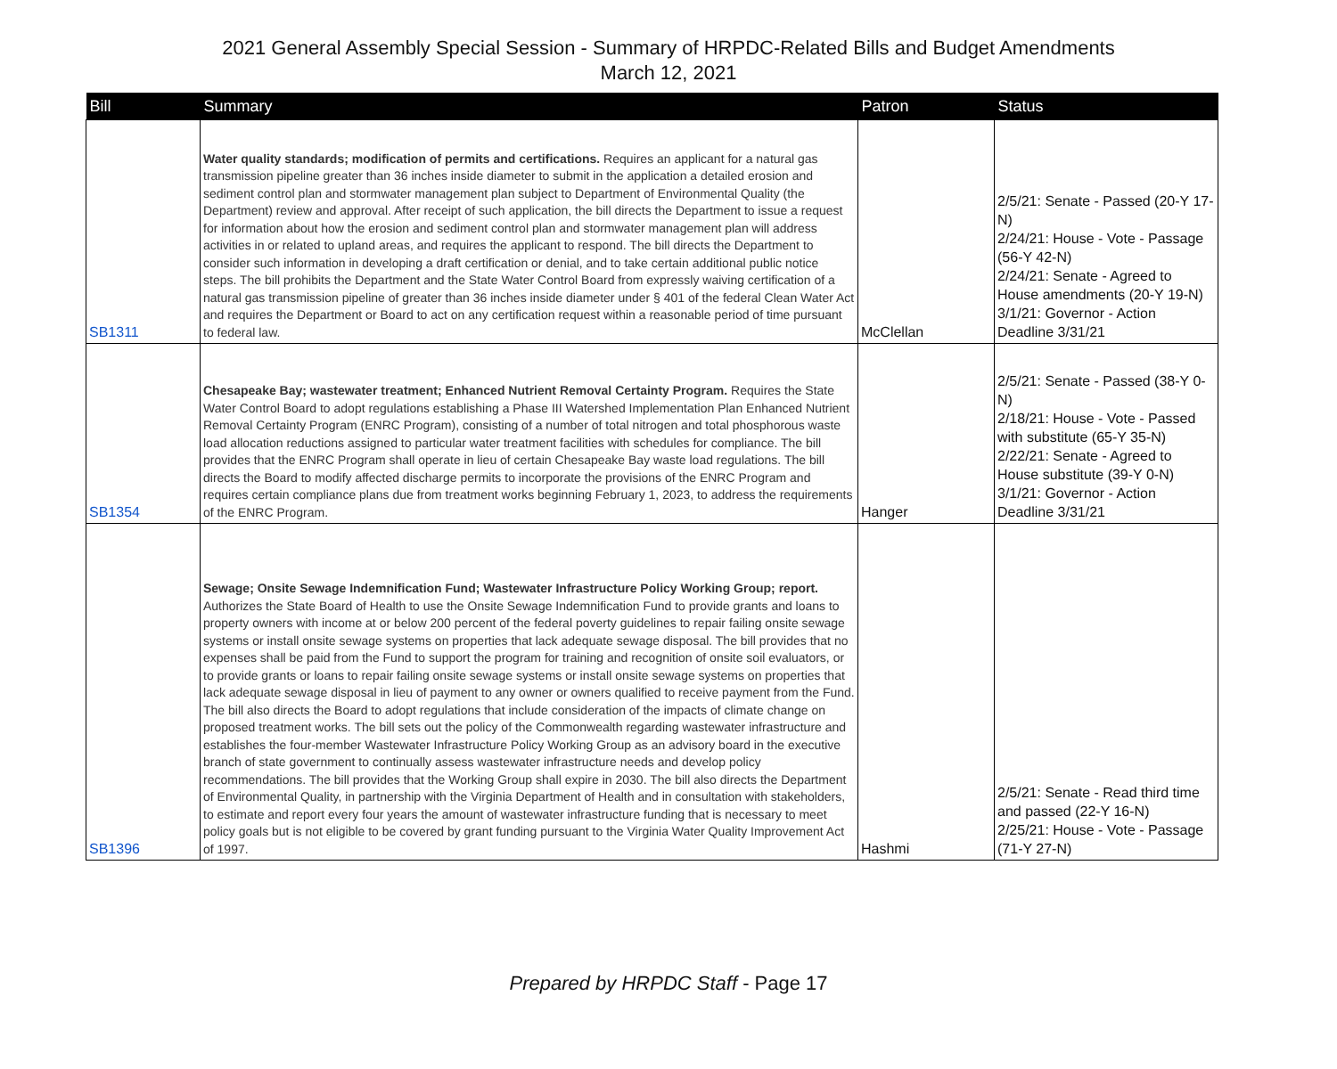2021 General Assembly Special Session - Summary of HRPDC-Related Bills and Budget Amendments
March 12, 2021
| Bill | Summary | Patron | Status |
| --- | --- | --- | --- |
| SB1311 | Water quality standards; modification of permits and certifications. Requires an applicant for a natural gas transmission pipeline greater than 36 inches inside diameter to submit in the application a detailed erosion and sediment control plan and stormwater management plan subject to Department of Environmental Quality (the Department) review and approval. After receipt of such application, the bill directs the Department to issue a request for information about how the erosion and sediment control plan and stormwater management plan will address activities in or related to upland areas, and requires the applicant to respond. The bill directs the Department to consider such information in developing a draft certification or denial, and to take certain additional public notice steps. The bill prohibits the Department and the State Water Control Board from expressly waiving certification of a natural gas transmission pipeline of greater than 36 inches inside diameter under § 401 of the federal Clean Water Act and requires the Department or Board to act on any certification request within a reasonable period of time pursuant to federal law. | McClellan | 2/5/21: Senate - Passed (20-Y 17-N) 2/24/21: House - Vote - Passage (56-Y 42-N) 2/24/21: Senate - Agreed to House amendments (20-Y 19-N) 3/1/21: Governor - Action Deadline 3/31/21 |
| SB1354 | Chesapeake Bay; wastewater treatment; Enhanced Nutrient Removal Certainty Program. Requires the State Water Control Board to adopt regulations establishing a Phase III Watershed Implementation Plan Enhanced Nutrient Removal Certainty Program (ENRC Program), consisting of a number of total nitrogen and total phosphorous waste load allocation reductions assigned to particular water treatment facilities with schedules for compliance. The bill provides that the ENRC Program shall operate in lieu of certain Chesapeake Bay waste load regulations. The bill directs the Board to modify affected discharge permits to incorporate the provisions of the ENRC Program and requires certain compliance plans due from treatment works beginning February 1, 2023, to address the requirements of the ENRC Program. | Hanger | 2/5/21: Senate - Passed (38-Y 0-N) 2/18/21: House - Vote - Passed with substitute (65-Y 35-N) 2/22/21: Senate - Agreed to House substitute (39-Y 0-N) 3/1/21: Governor - Action Deadline 3/31/21 |
| SB1396 | Sewage; Onsite Sewage Indemnification Fund; Wastewater Infrastructure Policy Working Group; report. Authorizes the State Board of Health to use the Onsite Sewage Indemnification Fund to provide grants and loans to property owners with income at or below 200 percent of the federal poverty guidelines to repair failing onsite sewage systems or install onsite sewage systems on properties that lack adequate sewage disposal. The bill provides that no expenses shall be paid from the Fund to support the program for training and recognition of onsite soil evaluators, or to provide grants or loans to repair failing onsite sewage systems or install onsite sewage systems on properties that lack adequate sewage disposal in lieu of payment to any owner or owners qualified to receive payment from the Fund. The bill also directs the Board to adopt regulations that include consideration of the impacts of climate change on proposed treatment works. The bill sets out the policy of the Commonwealth regarding wastewater infrastructure and establishes the four-member Wastewater Infrastructure Policy Working Group as an advisory board in the executive branch of state government to continually assess wastewater infrastructure needs and develop policy recommendations. The bill provides that the Working Group shall expire in 2030. The bill also directs the Department of Environmental Quality, in partnership with the Virginia Department of Health and in consultation with stakeholders, to estimate and report every four years the amount of wastewater infrastructure funding that is necessary to meet policy goals but is not eligible to be covered by grant funding pursuant to the Virginia Water Quality Improvement Act of 1997. | Hashmi | 2/5/21: Senate - Read third time and passed (22-Y 16-N) 2/25/21: House - Vote - Passage (71-Y 27-N) |
Prepared by HRPDC Staff - Page 17